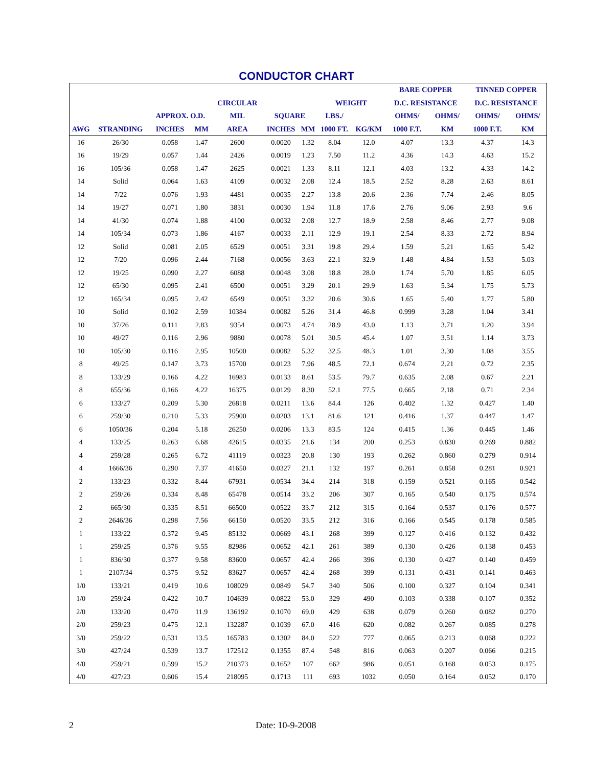CONDUCTOR CHART
| | | | | | | | | | BARE COPPER | | TINNED COPPER | |
| --- | --- | --- | --- | --- | --- | --- | --- | --- | --- | --- | --- | --- |
| | | | | CIRCULAR | | | WEIGHT | | D.C. RESISTANCE | | D.C. RESISTANCE | |
| | | APPROX. O.D. | | MIL | SQUARE | | LBS./ | | OHMS/ | OHMS/ | OHMS/ | OHMS/ |
| AWG | STRANDING | INCHES | MM | AREA | INCHES | MM | 1000 FT. | KG/KM | 1000 F.T. | KM | 1000 F.T. | KM |
| 16 | 26/30 | 0.058 | 1.47 | 2600 | 0.0020 | 1.32 | 8.04 | 12.0 | 4.07 | 13.3 | 4.37 | 14.3 |
| 16 | 19/29 | 0.057 | 1.44 | 2426 | 0.0019 | 1.23 | 7.50 | 11.2 | 4.36 | 14.3 | 4.63 | 15.2 |
| 16 | 105/36 | 0.058 | 1.47 | 2625 | 0.0021 | 1.33 | 8.11 | 12.1 | 4.03 | 13.2 | 4.33 | 14.2 |
| 14 | Solid | 0.064 | 1.63 | 4109 | 0.0032 | 2.08 | 12.4 | 18.5 | 2.52 | 8.28 | 2.63 | 8.61 |
| 14 | 7/22 | 0.076 | 1.93 | 4481 | 0.0035 | 2.27 | 13.8 | 20.6 | 2.36 | 7.74 | 2.46 | 8.05 |
| 14 | 19/27 | 0.071 | 1.80 | 3831 | 0.0030 | 1.94 | 11.8 | 17.6 | 2.76 | 9.06 | 2.93 | 9.6 |
| 14 | 41/30 | 0.074 | 1.88 | 4100 | 0.0032 | 2.08 | 12.7 | 18.9 | 2.58 | 8.46 | 2.77 | 9.08 |
| 14 | 105/34 | 0.073 | 1.86 | 4167 | 0.0033 | 2.11 | 12.9 | 19.1 | 2.54 | 8.33 | 2.72 | 8.94 |
| 12 | Solid | 0.081 | 2.05 | 6529 | 0.0051 | 3.31 | 19.8 | 29.4 | 1.59 | 5.21 | 1.65 | 5.42 |
| 12 | 7/20 | 0.096 | 2.44 | 7168 | 0.0056 | 3.63 | 22.1 | 32.9 | 1.48 | 4.84 | 1.53 | 5.03 |
| 12 | 19/25 | 0.090 | 2.27 | 6088 | 0.0048 | 3.08 | 18.8 | 28.0 | 1.74 | 5.70 | 1.85 | 6.05 |
| 12 | 65/30 | 0.095 | 2.41 | 6500 | 0.0051 | 3.29 | 20.1 | 29.9 | 1.63 | 5.34 | 1.75 | 5.73 |
| 12 | 165/34 | 0.095 | 2.42 | 6549 | 0.0051 | 3.32 | 20.6 | 30.6 | 1.65 | 5.40 | 1.77 | 5.80 |
| 10 | Solid | 0.102 | 2.59 | 10384 | 0.0082 | 5.26 | 31.4 | 46.8 | 0.999 | 3.28 | 1.04 | 3.41 |
| 10 | 37/26 | 0.111 | 2.83 | 9354 | 0.0073 | 4.74 | 28.9 | 43.0 | 1.13 | 3.71 | 1.20 | 3.94 |
| 10 | 49/27 | 0.116 | 2.96 | 9880 | 0.0078 | 5.01 | 30.5 | 45.4 | 1.07 | 3.51 | 1.14 | 3.73 |
| 10 | 105/30 | 0.116 | 2.95 | 10500 | 0.0082 | 5.32 | 32.5 | 48.3 | 1.01 | 3.30 | 1.08 | 3.55 |
| 8 | 49/25 | 0.147 | 3.73 | 15700 | 0.0123 | 7.96 | 48.5 | 72.1 | 0.674 | 2.21 | 0.72 | 2.35 |
| 8 | 133/29 | 0.166 | 4.22 | 16983 | 0.0133 | 8.61 | 53.5 | 79.7 | 0.635 | 2.08 | 0.67 | 2.21 |
| 8 | 655/36 | 0.166 | 4.22 | 16375 | 0.0129 | 8.30 | 52.1 | 77.5 | 0.665 | 2.18 | 0.71 | 2.34 |
| 6 | 133/27 | 0.209 | 5.30 | 26818 | 0.0211 | 13.6 | 84.4 | 126 | 0.402 | 1.32 | 0.427 | 1.40 |
| 6 | 259/30 | 0.210 | 5.33 | 25900 | 0.0203 | 13.1 | 81.6 | 121 | 0.416 | 1.37 | 0.447 | 1.47 |
| 6 | 1050/36 | 0.204 | 5.18 | 26250 | 0.0206 | 13.3 | 83.5 | 124 | 0.415 | 1.36 | 0.445 | 1.46 |
| 4 | 133/25 | 0.263 | 6.68 | 42615 | 0.0335 | 21.6 | 134 | 200 | 0.253 | 0.830 | 0.269 | 0.882 |
| 4 | 259/28 | 0.265 | 6.72 | 41119 | 0.0323 | 20.8 | 130 | 193 | 0.262 | 0.860 | 0.279 | 0.914 |
| 4 | 1666/36 | 0.290 | 7.37 | 41650 | 0.0327 | 21.1 | 132 | 197 | 0.261 | 0.858 | 0.281 | 0.921 |
| 2 | 133/23 | 0.332 | 8.44 | 67931 | 0.0534 | 34.4 | 214 | 318 | 0.159 | 0.521 | 0.165 | 0.542 |
| 2 | 259/26 | 0.334 | 8.48 | 65478 | 0.0514 | 33.2 | 206 | 307 | 0.165 | 0.540 | 0.175 | 0.574 |
| 2 | 665/30 | 0.335 | 8.51 | 66500 | 0.0522 | 33.7 | 212 | 315 | 0.164 | 0.537 | 0.176 | 0.577 |
| 2 | 2646/36 | 0.298 | 7.56 | 66150 | 0.0520 | 33.5 | 212 | 316 | 0.166 | 0.545 | 0.178 | 0.585 |
| 1 | 133/22 | 0.372 | 9.45 | 85132 | 0.0669 | 43.1 | 268 | 399 | 0.127 | 0.416 | 0.132 | 0.432 |
| 1 | 259/25 | 0.376 | 9.55 | 82986 | 0.0652 | 42.1 | 261 | 389 | 0.130 | 0.426 | 0.138 | 0.453 |
| 1 | 836/30 | 0.377 | 9.58 | 83600 | 0.0657 | 42.4 | 266 | 396 | 0.130 | 0.427 | 0.140 | 0.459 |
| 1 | 2107/34 | 0.375 | 9.52 | 83627 | 0.0657 | 42.4 | 268 | 399 | 0.131 | 0.431 | 0.141 | 0.463 |
| 1/0 | 133/21 | 0.419 | 10.6 | 108029 | 0.0849 | 54.7 | 340 | 506 | 0.100 | 0.327 | 0.104 | 0.341 |
| 1/0 | 259/24 | 0.422 | 10.7 | 104639 | 0.0822 | 53.0 | 329 | 490 | 0.103 | 0.338 | 0.107 | 0.352 |
| 2/0 | 133/20 | 0.470 | 11.9 | 136192 | 0.1070 | 69.0 | 429 | 638 | 0.079 | 0.260 | 0.082 | 0.270 |
| 2/0 | 259/23 | 0.475 | 12.1 | 132287 | 0.1039 | 67.0 | 416 | 620 | 0.082 | 0.267 | 0.085 | 0.278 |
| 3/0 | 259/22 | 0.531 | 13.5 | 165783 | 0.1302 | 84.0 | 522 | 777 | 0.065 | 0.213 | 0.068 | 0.222 |
| 3/0 | 427/24 | 0.539 | 13.7 | 172512 | 0.1355 | 87.4 | 548 | 816 | 0.063 | 0.207 | 0.066 | 0.215 |
| 4/0 | 259/21 | 0.599 | 15.2 | 210373 | 0.1652 | 107 | 662 | 986 | 0.051 | 0.168 | 0.053 | 0.175 |
| 4/0 | 427/23 | 0.606 | 15.4 | 218095 | 0.1713 | 111 | 693 | 1032 | 0.050 | 0.164 | 0.052 | 0.170 |
2 Date: 10-9-2008